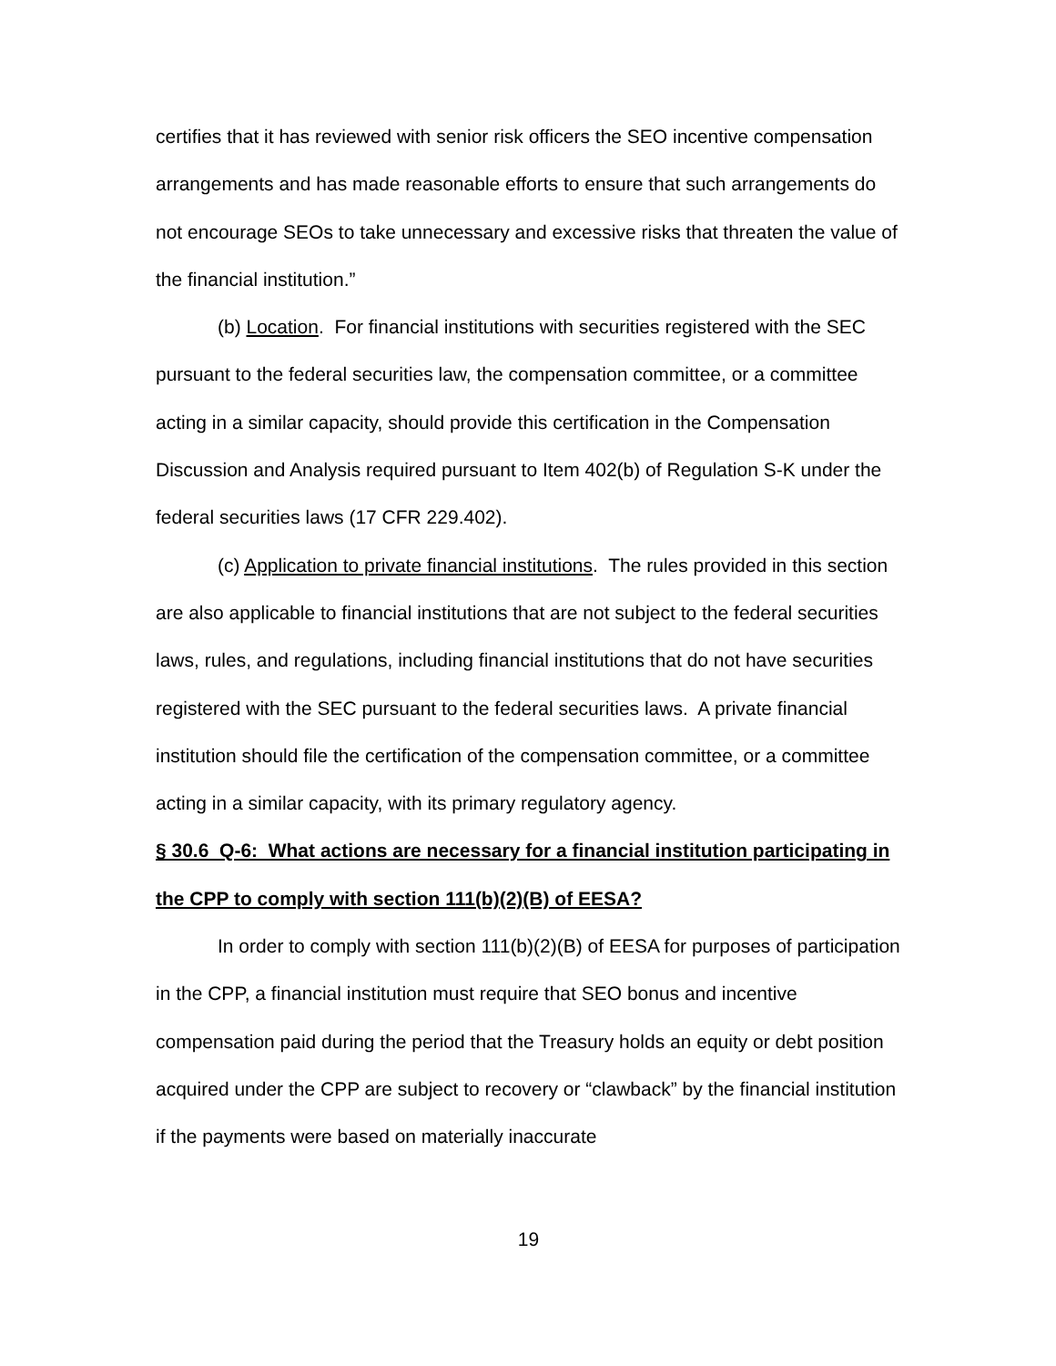certifies that it has reviewed with senior risk officers the SEO incentive compensation arrangements and has made reasonable efforts to ensure that such arrangements do not encourage SEOs to take unnecessary and excessive risks that threaten the value of the financial institution.”
(b) Location. For financial institutions with securities registered with the SEC pursuant to the federal securities law, the compensation committee, or a committee acting in a similar capacity, should provide this certification in the Compensation Discussion and Analysis required pursuant to Item 402(b) of Regulation S-K under the federal securities laws (17 CFR 229.402).
(c) Application to private financial institutions. The rules provided in this section are also applicable to financial institutions that are not subject to the federal securities laws, rules, and regulations, including financial institutions that do not have securities registered with the SEC pursuant to the federal securities laws. A private financial institution should file the certification of the compensation committee, or a committee acting in a similar capacity, with its primary regulatory agency.
§ 30.6 Q-6: What actions are necessary for a financial institution participating in the CPP to comply with section 111(b)(2)(B) of EESA?
In order to comply with section 111(b)(2)(B) of EESA for purposes of participation in the CPP, a financial institution must require that SEO bonus and incentive compensation paid during the period that the Treasury holds an equity or debt position acquired under the CPP are subject to recovery or “clawback” by the financial institution if the payments were based on materially inaccurate
19